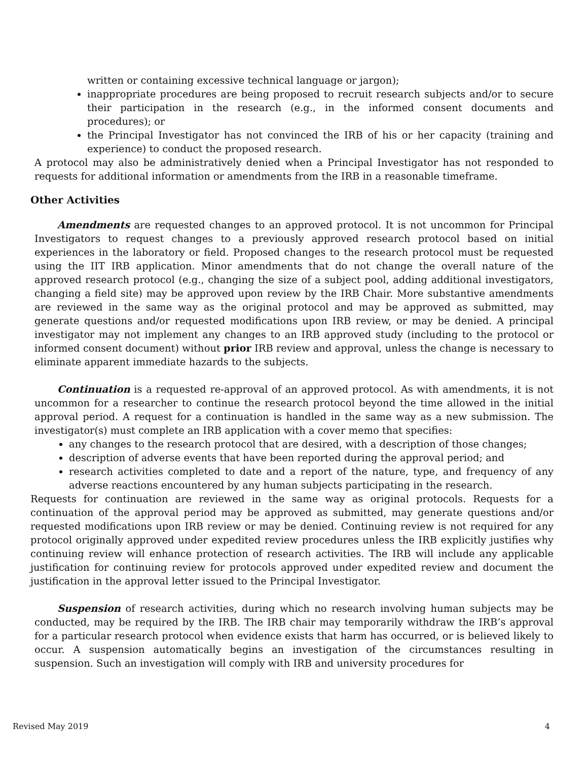written or containing excessive technical language or jargon);
inappropriate procedures are being proposed to recruit research subjects and/or to secure their participation in the research (e.g., in the informed consent documents and procedures); or
the Principal Investigator has not convinced the IRB of his or her capacity (training and experience) to conduct the proposed research.
A protocol may also be administratively denied when a Principal Investigator has not responded to requests for additional information or amendments from the IRB in a reasonable timeframe.
Other Activities
Amendments are requested changes to an approved protocol. It is not uncommon for Principal Investigators to request changes to a previously approved research protocol based on initial experiences in the laboratory or field. Proposed changes to the research protocol must be requested using the IIT IRB application. Minor amendments that do not change the overall nature of the approved research protocol (e.g., changing the size of a subject pool, adding additional investigators, changing a field site) may be approved upon review by the IRB Chair. More substantive amendments are reviewed in the same way as the original protocol and may be approved as submitted, may generate questions and/or requested modifications upon IRB review, or may be denied. A principal investigator may not implement any changes to an IRB approved study (including to the protocol or informed consent document) without prior IRB review and approval, unless the change is necessary to eliminate apparent immediate hazards to the subjects.
Continuation is a requested re-approval of an approved protocol. As with amendments, it is not uncommon for a researcher to continue the research protocol beyond the time allowed in the initial approval period. A request for a continuation is handled in the same way as a new submission. The investigator(s) must complete an IRB application with a cover memo that specifies:
any changes to the research protocol that are desired, with a description of those changes;
description of adverse events that have been reported during the approval period; and
research activities completed to date and a report of the nature, type, and frequency of any adverse reactions encountered by any human subjects participating in the research.
Requests for continuation are reviewed in the same way as original protocols. Requests for a continuation of the approval period may be approved as submitted, may generate questions and/or requested modifications upon IRB review or may be denied. Continuing review is not required for any protocol originally approved under expedited review procedures unless the IRB explicitly justifies why continuing review will enhance protection of research activities. The IRB will include any applicable justification for continuing review for protocols approved under expedited review and document the justification in the approval letter issued to the Principal Investigator.
Suspension of research activities, during which no research involving human subjects may be conducted, may be required by the IRB. The IRB chair may temporarily withdraw the IRB’s approval for a particular research protocol when evidence exists that harm has occurred, or is believed likely to occur. A suspension automatically begins an investigation of the circumstances resulting in suspension. Such an investigation will comply with IRB and university procedures for
Revised May 2019 4